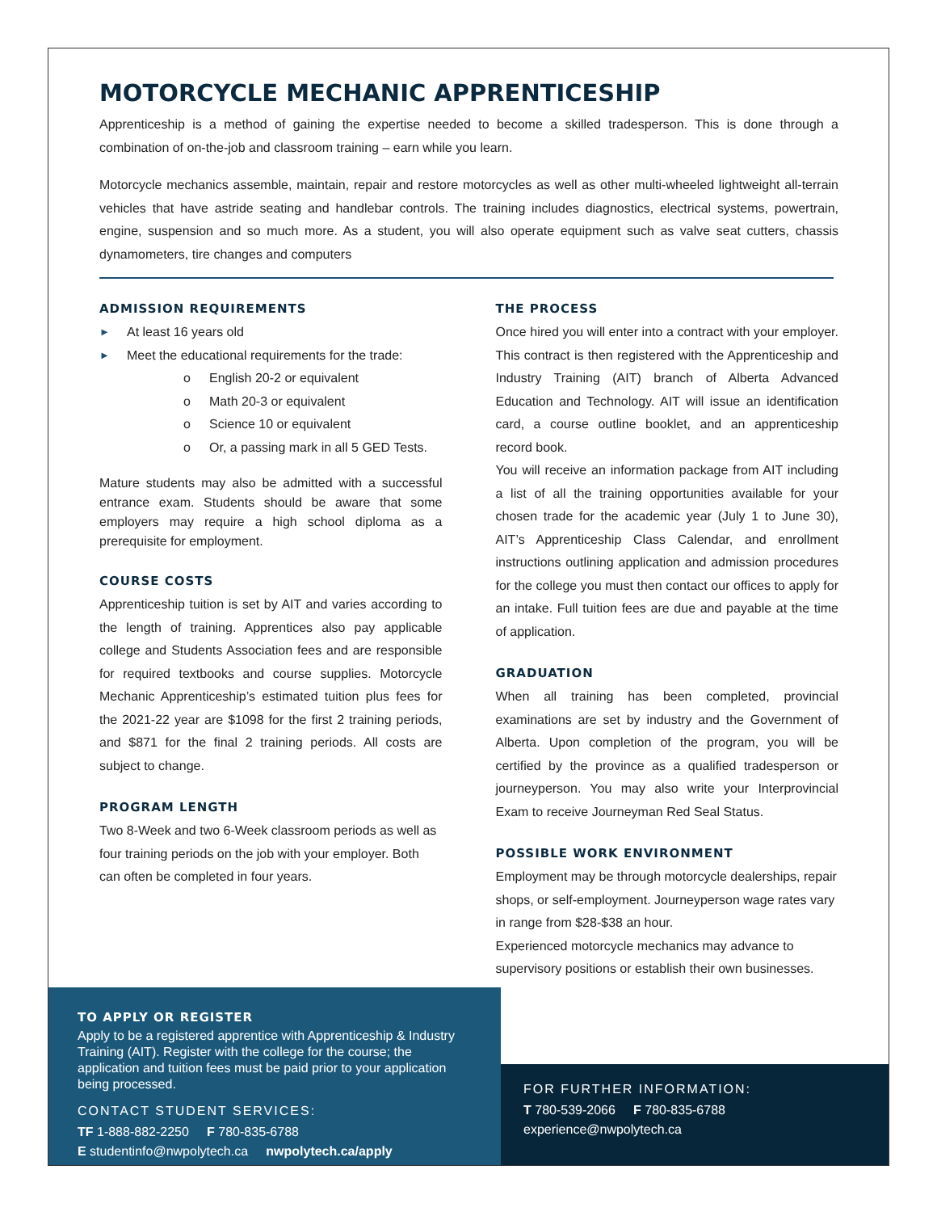MOTORCYCLE MECHANIC APPRENTICESHIP
Apprenticeship is a method of gaining the expertise needed to become a skilled tradesperson. This is done through a combination of on-the-job and classroom training – earn while you learn.
Motorcycle mechanics assemble, maintain, repair and restore motorcycles as well as other multi-wheeled lightweight all-terrain vehicles that have astride seating and handlebar controls. The training includes diagnostics, electrical systems, powertrain, engine, suspension and so much more. As a student, you will also operate equipment such as valve seat cutters, chassis dynamometers, tire changes and computers
ADMISSION REQUIREMENTS
► At least 16 years old
► Meet the educational requirements for the trade:
o English 20-2 or equivalent
o Math 20-3 or equivalent
o Science 10 or equivalent
o Or, a passing mark in all 5 GED Tests.
Mature students may also be admitted with a successful entrance exam. Students should be aware that some employers may require a high school diploma as a prerequisite for employment.
COURSE COSTS
Apprenticeship tuition is set by AIT and varies according to the length of training. Apprentices also pay applicable college and Students Association fees and are responsible for required textbooks and course supplies. Motorcycle Mechanic Apprenticeship’s estimated tuition plus fees for the 2021-22 year are $1098 for the first 2 training periods, and $871 for the final 2 training periods. All costs are subject to change.
PROGRAM LENGTH
Two 8-Week and two 6-Week classroom periods as well as four training periods on the job with your employer. Both can often be completed in four years.
THE PROCESS
Once hired you will enter into a contract with your employer. This contract is then registered with the Apprenticeship and Industry Training (AIT) branch of Alberta Advanced Education and Technology. AIT will issue an identification card, a course outline booklet, and an apprenticeship record book.
You will receive an information package from AIT including a list of all the training opportunities available for your chosen trade for the academic year (July 1 to June 30), AIT’s Apprenticeship Class Calendar, and enrollment instructions outlining application and admission procedures for the college you must then contact our offices to apply for an intake. Full tuition fees are due and payable at the time of application.
GRADUATION
When all training has been completed, provincial examinations are set by industry and the Government of Alberta. Upon completion of the program, you will be certified by the province as a qualified tradesperson or journeyperson. You may also write your Interprovincial Exam to receive Journeyman Red Seal Status.
POSSIBLE WORK ENVIRONMENT
Employment may be through motorcycle dealerships, repair shops, or self-employment. Journeyperson wage rates vary in range from $28-$38 an hour.
Experienced motorcycle mechanics may advance to supervisory positions or establish their own businesses.
TO APPLY OR REGISTER
Apply to be a registered apprentice with Apprenticeship & Industry Training (AIT). Register with the college for the course; the application and tuition fees must be paid prior to your application being processed.
CONTACT STUDENT SERVICES:
TF 1-888-882-2250 F 780-835-6788
E studentinfo@nwpolytech.ca nwpolytech.ca/apply
FOR FURTHER INFORMATION:
T 780-539-2066 F 780-835-6788
experience@nwpolytech.ca